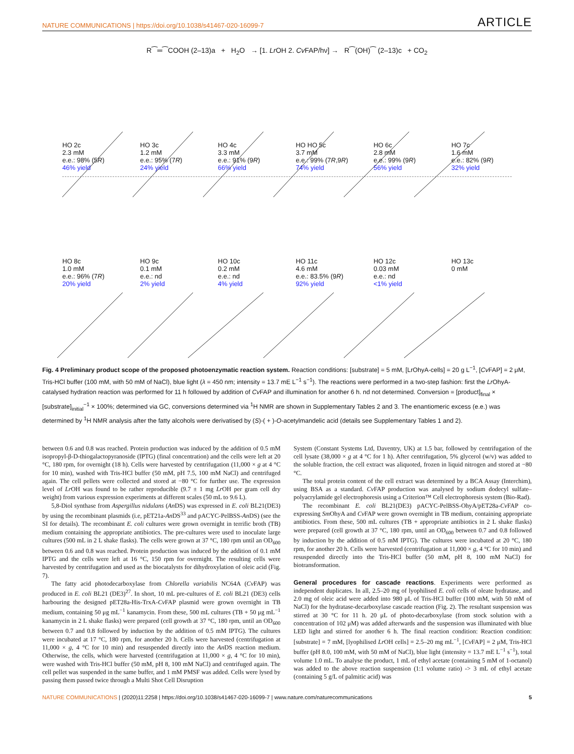NATURE COMMUNICATIONS | https://doi.org/10.1038/s41467-020-16099-7 ARTICLE
R⁀═⁀COOH (2–13)a + H<sub>2</sub>O → [1. Lr OH 2. Cv FAP/hν] → R⁀(OH)⁀ (2–13)c + CO<sub>2</sub>
HO 2c
2.3 mM
e.e.: 98% (5R)
46% yield
HO 3c
1.2 mM
e.e.: 95% (7R)
24% yield
HO 4c
3.3 mM
e.e.: 91% (9R)
66% yield
HO HO 5c
3.7 mM
e.e.: 99% (7R,9R)
74% yield
HO 6c
2.8 mM
e.e.: 99% (9R)
56% yield
HO 7c
1.6 mM
e.e.: 82% (9R)
32% yield
HO 8c
1.0 mM
e.e.: 96% (7R)
20% yield
HO 9c
0.1 mM
e.e.: nd
2% yield
HO 10c
0.2 mM
e.e.: nd
4% yield
HO 11c
4.6 mM
e.e.: 83.5% (9R)
92% yield
HO 12c
0.03 mM
e.e.: nd
<1% yield
HO 13c
0 mM
Fig. 4 Preliminary product scope of the proposed photoenzymatic reaction system. Reaction conditions: [substrate] = 5 mM, [LrOhyA-cells] = 20 g L<sup>−1</sup>, [Cv FAP] = 2 μM, Tris-HCl buffer (100 mM, with 50 mM of NaCl), blue light (λ = 450 nm; intensity = 13.7 mE L<sup>−1</sup> s<sup>−1</sup>). The reactions were performed in a two-step fashion: first the Lr OhyA-catalysed hydration reaction was performed for 11 h followed by addition of Cv FAP and illumination for another 6 h. nd not determined. Conversion = [product]<sub>final</sub> × [substrate]<sub>initial</sub><sup>−1</sup> × 100%; determined via GC, conversions determined via <sup>1</sup>H NMR are shown in Supplementary Tables 2 and 3. The enantiomeric excess (e.e.) was determined by <sup>1</sup>H NMR analysis after the fatty alcohols were derivatised by (S)-( + )-O-acetylmandelic acid (details see Supplementary Tables 1 and 2).
between 0.6 and 0.8 was reached. Protein production was induced by the addition of 0.5 mM isopropyl-β-D-thiogalactopyranoside (IPTG) (final concentration) and the cells were left at 20 °C, 180 rpm, for overnight (18 h). Cells were harvested by centrifugation (11,000 × g at 4 °C for 10 min), washed with Tris-HCl buffer (50 mM, pH 7.5, 100 mM NaCl) and centrifuged again. The cell pellets were collected and stored at −80 °C for further use. The expression level of Lr OH was found to be rather reproducible (9.7 ± 1 mg Lr OH per gram cell dry weight) from various expression experiments at different scales (50 mL to 9.6 L).
5,8-Diol synthase from Aspergillus nidulans (An DS) was expressed in E. coli BL21(DE3) by using the recombinant plasmids (i.e, pET21a-An DS<sup>33</sup> and pACYC-PelBSS-An DS) (see the SI for details). The recombinant E. coli cultures were grown overnight in terrific broth (TB) medium containing the appropriate antibiotics. The pre-cultures were used to inoculate large cultures (500 mL in 2 L shake flasks). The cells were grown at 37 °C, 180 rpm until an OD<sub>600</sub> between 0.6 and 0.8 was reached. Protein production was induced by the addition of 0.1 mM IPTG and the cells were left at 16 °C, 150 rpm for overnight. The resulting cells were harvested by centrifugation and used as the biocatalysts for dihydroxylation of oleic acid (Fig. 7).
The fatty acid photodecarboxylase from Chlorella variabilis NC64A (Cv FAP) was produced in E. coli BL21 (DE3)<sup>27</sup>. In short, 10 mL pre-cultures of E. coli BL21 (DE3) cells harbouring the designed pET28a-His-TrxA-Cv FAP plasmid were grown overnight in TB medium, containing 50 μg mL<sup>−1</sup> kanamycin. From these, 500 mL cultures (TB + 50 μg mL<sup>−1</sup> kanamycin in 2 L shake flasks) were prepared (cell growth at 37 °C, 180 rpm, until an OD<sub>600</sub> between 0.7 and 0.8 followed by induction by the addition of 0.5 mM IPTG). The cultures were incubated at 17 °C, 180 rpm, for another 20 h. Cells were harvested (centrifugation at 11,000 × g, 4 °C for 10 min) and resuspended directly into the An DS reaction medium. Otherwise, the cells, which were harvested (centrifugation at 11,000 × g, 4 °C for 10 min), were washed with Tris-HCl buffer (50 mM, pH 8, 100 mM NaCl) and centrifuged again. The cell pellet was suspended in the same buffer, and 1 mM PMSF was added. Cells were lysed by passing them passed twice through a Multi Shot Cell Disruption
System (Constant Systems Ltd, Daventry, UK) at 1.5 bar, followed by centrifugation of the cell lysate (38,000 × g at 4 °C for 1 h). After centrifugation, 5% glycerol (w/v) was added to the soluble fraction, the cell extract was aliquoted, frozen in liquid nitrogen and stored at −80 °C.
The total protein content of the cell extract was determined by a BCA Assay (Interchim), using BSA as a standard. Cv FAP production was analysed by sodium dodecyl sulfate–polyacrylamide gel electrophoresis using a Criterion™ Cell electrophoresis system (Bio-Rad).
The recombinant E. coli BL21(DE3) pACYC-PelBSS-OhyA/pET28a-Cv FAP co-expressing Sm OhyA and Cv FAP were grown overnight in TB medium, containing appropriate antibiotics. From these, 500 mL cultures (TB + appropriate antibiotics in 2 L shake flasks) were prepared (cell growth at 37 °C, 180 rpm, until an OD<sub>600</sub> between 0.7 and 0.8 followed by induction by the addition of 0.5 mM IPTG). The cultures were incubated at 20 °C, 180 rpm, for another 20 h. Cells were harvested (centrifugation at 11,000 × g, 4 °C for 10 min) and resuspended directly into the Tris-HCl buffer (50 mM, pH 8, 100 mM NaCl) for biotransformation.
General procedures for cascade reactions. Experiments were performed as independent duplicates. In all, 2.5–20 mg of lyophilised E. coli cells of oleate hydratase, and 2.0 mg of oleic acid were added into 980 μL of Tris-HCl buffer (100 mM, with 50 mM of NaCl) for the hydratase-decarboxylase cascade reaction (Fig. 2). The resultant suspension was stirred at 30 °C for 11 h. 20 μL of photo-decarboxylase (from stock solution with a concentration of 102 μM) was added afterwards and the suspension was illuminated with blue LED light and stirred for another 6 h. The final reaction condition: Reaction condition: [substrate] = 7 mM, [lyophilised Lr OH cells] = 2.5–20 mg mL<sup>−1</sup>, [Cv FAP] = 2 μM, Tris-HCl buffer (pH 8.0, 100 mM, with 50 mM of NaCl), blue light (intensity = 13.7 mE L<sup>−1</sup> s<sup>−1</sup>), total volume 1.0 mL. To analyse the product, 1 mL of ethyl acetate (containing 5 mM of 1-octanol) was added to the above reaction suspension (1:1 volume ratio) -> 3 mL of ethyl acetate (containing 5 g/L of palmitic acid) was
NATURE COMMUNICATIONS | (2020)11:2258 | https://doi.org/10.1038/s41467-020-16099-7 | www.nature.com/naturecommunications 5